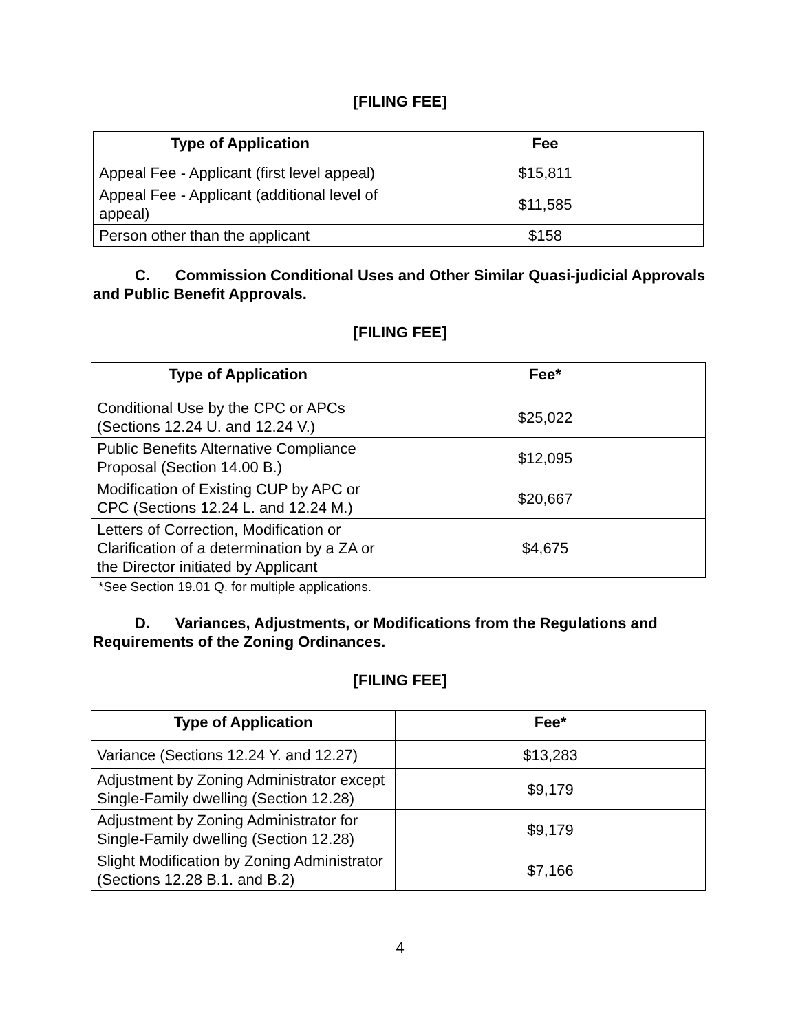[FILING FEE]
| Type of Application | Fee |
| --- | --- |
| Appeal Fee - Applicant (first level appeal) | $15,811 |
| Appeal Fee - Applicant (additional level of appeal) | $11,585 |
| Person other than the applicant | $158 |
C. Commission Conditional Uses and Other Similar Quasi-judicial Approvals and Public Benefit Approvals.
[FILING FEE]
| Type of Application | Fee* |
| --- | --- |
| Conditional Use by the CPC or APCs (Sections 12.24 U. and 12.24 V.) | $25,022 |
| Public Benefits Alternative Compliance Proposal (Section 14.00 B.) | $12,095 |
| Modification of Existing CUP by APC or CPC (Sections 12.24 L. and 12.24 M.) | $20,667 |
| Letters of Correction, Modification or Clarification of a determination by a ZA or the Director initiated by Applicant | $4,675 |
*See Section 19.01 Q. for multiple applications.
D. Variances, Adjustments, or Modifications from the Regulations and Requirements of the Zoning Ordinances.
[FILING FEE]
| Type of Application | Fee* |
| --- | --- |
| Variance (Sections 12.24 Y. and 12.27) | $13,283 |
| Adjustment by Zoning Administrator except Single-Family dwelling (Section 12.28) | $9,179 |
| Adjustment by Zoning Administrator for Single-Family dwelling (Section 12.28) | $9,179 |
| Slight Modification by Zoning Administrator (Sections 12.28 B.1. and B.2) | $7,166 |
4